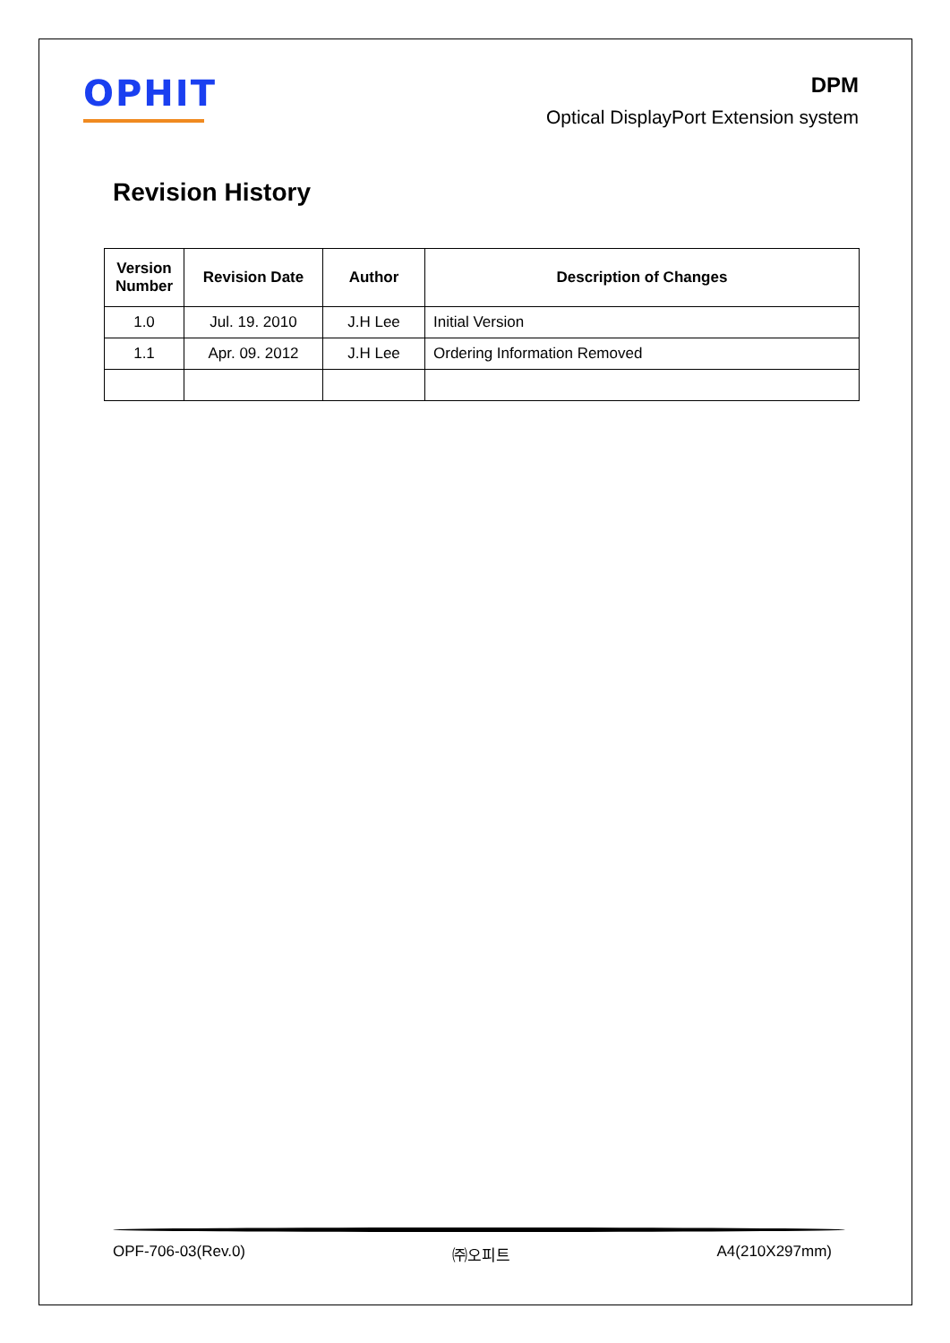OPHIT
DPM
Optical DisplayPort Extension system
Revision History
| Version Number | Revision Date | Author | Description of Changes |
| --- | --- | --- | --- |
| 1.0 | Jul. 19. 2010 | J.H Lee | Initial Version |
| 1.1 | Apr. 09. 2012 | J.H Lee | Ordering Information Removed |
OPF-706-03(Rev.0) ㈜오피트 A4(210X297mm)